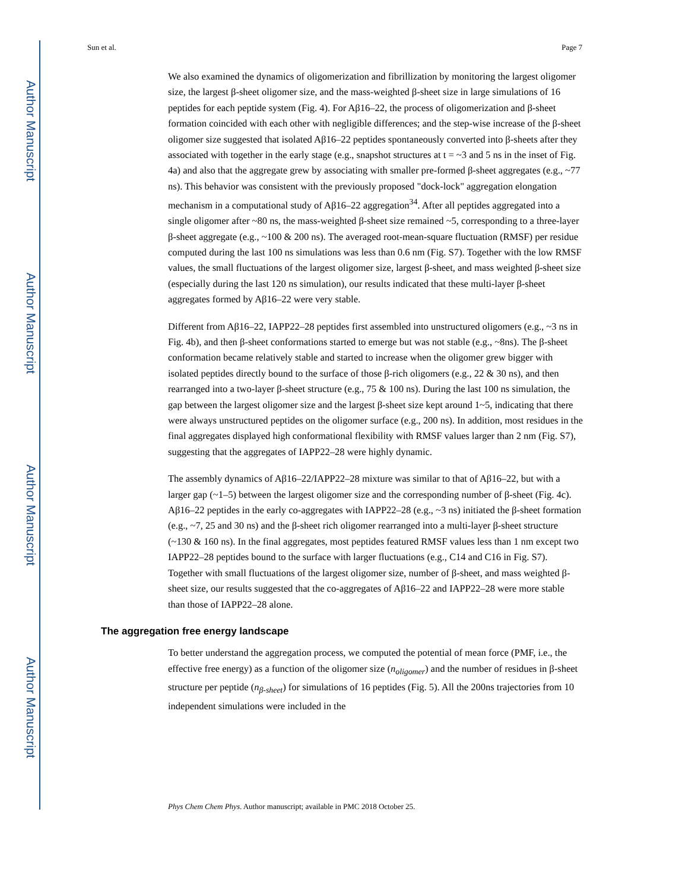Author Manuscript
Author Manuscript
Author Manuscript
Author Manuscript
Sun et al. Page 7
We also examined the dynamics of oligomerization and fibrillization by monitoring the largest oligomer size, the largest β-sheet oligomer size, and the mass-weighted β-sheet size in large simulations of 16 peptides for each peptide system (Fig. 4). For Aβ16–22, the process of oligomerization and β-sheet formation coincided with each other with negligible differences; and the step-wise increase of the β-sheet oligomer size suggested that isolated Aβ16–22 peptides spontaneously converted into β-sheets after they associated with together in the early stage (e.g., snapshot structures at t = ~3 and 5 ns in the inset of Fig. 4a) and also that the aggregate grew by associating with smaller pre-formed β-sheet aggregates (e.g., ~77 ns). This behavior was consistent with the previously proposed "dock-lock" aggregation elongation mechanism in a computational study of Aβ16–22 aggregation<sup>34</sup>. After all peptides aggregated into a single oligomer after ~80 ns, the mass-weighted β-sheet size remained ~5, corresponding to a three-layer β-sheet aggregate (e.g., ~100 & 200 ns). The averaged root-mean-square fluctuation (RMSF) per residue computed during the last 100 ns simulations was less than 0.6 nm (Fig. S7). Together with the low RMSF values, the small fluctuations of the largest oligomer size, largest β-sheet, and mass weighted β-sheet size (especially during the last 120 ns simulation), our results indicated that these multi-layer β-sheet aggregates formed by Aβ16–22 were very stable.
Different from Aβ16–22, IAPP22–28 peptides first assembled into unstructured oligomers (e.g., ~3 ns in Fig. 4b), and then β-sheet conformations started to emerge but was not stable (e.g., ~8ns). The β-sheet conformation became relatively stable and started to increase when the oligomer grew bigger with isolated peptides directly bound to the surface of those β-rich oligomers (e.g., 22 & 30 ns), and then rearranged into a two-layer β-sheet structure (e.g., 75 & 100 ns). During the last 100 ns simulation, the gap between the largest oligomer size and the largest β-sheet size kept around 1~5, indicating that there were always unstructured peptides on the oligomer surface (e.g., 200 ns). In addition, most residues in the final aggregates displayed high conformational flexibility with RMSF values larger than 2 nm (Fig. S7), suggesting that the aggregates of IAPP22–28 were highly dynamic.
The assembly dynamics of Aβ16–22/IAPP22–28 mixture was similar to that of Aβ16–22, but with a larger gap (~1–5) between the largest oligomer size and the corresponding number of β-sheet (Fig. 4c). Aβ16–22 peptides in the early co-aggregates with IAPP22–28 (e.g., ~3 ns) initiated the β-sheet formation (e.g., ~7, 25 and 30 ns) and the β-sheet rich oligomer rearranged into a multi-layer β-sheet structure (~130 & 160 ns). In the final aggregates, most peptides featured RMSF values less than 1 nm except two IAPP22–28 peptides bound to the surface with larger fluctuations (e.g., C14 and C16 in Fig. S7). Together with small fluctuations of the largest oligomer size, number of β-sheet, and mass weighted β-sheet size, our results suggested that the co-aggregates of Aβ16–22 and IAPP22–28 were more stable than those of IAPP22–28 alone.
The aggregation free energy landscape
To better understand the aggregation process, we computed the potential of mean force (PMF, i.e., the effective free energy) as a function of the oligomer size (n<sub>oligomer</sub>) and the number of residues in β-sheet structure per peptide (n<sub>β-sheet</sub>) for simulations of 16 peptides (Fig. 5). All the 200ns trajectories from 10 independent simulations were included in the
Phys Chem Chem Phys. Author manuscript; available in PMC 2018 October 25.